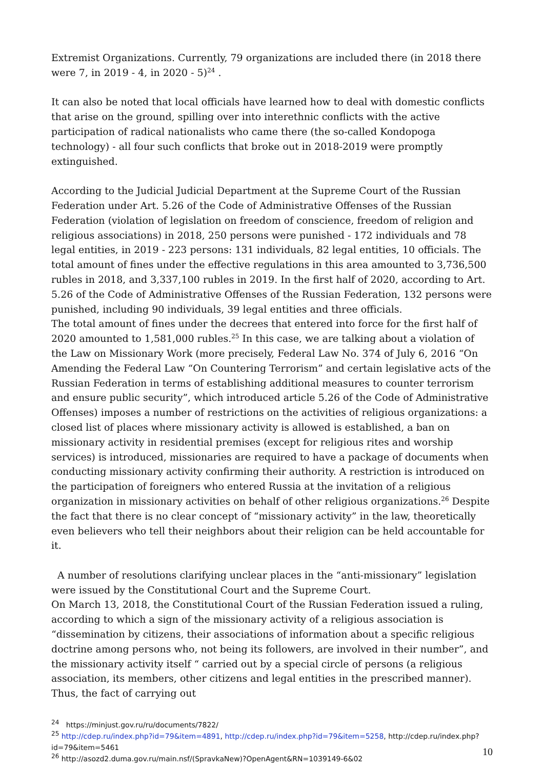Extremist Organizations. Currently, 79 organizations are included there (in 2018 there were 7, in 2019 - 4, in 2020 - 5)<sup>24</sup> .
It can also be noted that local officials have learned how to deal with domestic conflicts that arise on the ground, spilling over into interethnic conflicts with the active participation of radical nationalists who came there (the so-called Kondopoga technology) - all four such conflicts that broke out in 2018-2019 were promptly extinguished.
According to the Judicial Judicial Department at the Supreme Court of the Russian Federation under Art. 5.26 of the Code of Administrative Offenses of the Russian Federation (violation of legislation on freedom of conscience, freedom of religion and religious associations) in 2018, 250 persons were punished - 172 individuals and 78 legal entities, in 2019 - 223 persons: 131 individuals, 82 legal entities, 10 officials. The total amount of fines under the effective regulations in this area amounted to 3,736,500 rubles in 2018, and 3,337,100 rubles in 2019. In the first half of 2020, according to Art. 5.26 of the Code of Administrative Offenses of the Russian Federation, 132 persons were punished, including 90 individuals, 39 legal entities and three officials.
The total amount of fines under the decrees that entered into force for the first half of 2020 amounted to 1,581,000 rubles.<sup>25</sup> In this case, we are talking about a violation of the Law on Missionary Work (more precisely, Federal Law No. 374 of July 6, 2016 “On Amending the Federal Law “On Countering Terrorism” and certain legislative acts of the Russian Federation in terms of establishing additional measures to counter terrorism and ensure public security”, which introduced article 5.26 of the Code of Administrative Offenses) imposes a number of restrictions on the activities of religious organizations: a closed list of places where missionary activity is allowed is established, a ban on missionary activity in residential premises (except for religious rites and worship services) is introduced, missionaries are required to have a package of documents when conducting missionary activity confirming their authority. A restriction is introduced on the participation of foreigners who entered Russia at the invitation of a religious organization in missionary activities on behalf of other religious organizations.<sup>26</sup> Despite the fact that there is no clear concept of “missionary activity” in the law, theoretically even believers who tell their neighbors about their religion can be held accountable for it.
A number of resolutions clarifying unclear places in the “anti-missionary” legislation were issued by the Constitutional Court and the Supreme Court.
On March 13, 2018, the Constitutional Court of the Russian Federation issued a ruling, according to which a sign of the missionary activity of a religious association is “dissemination by citizens, their associations of information about a specific religious doctrine among persons who, not being its followers, are involved in their number”, and the missionary activity itself “ carried out by a special circle of persons (a religious association, its members, other citizens and legal entities in the prescribed manner). Thus, the fact of carrying out
<sup>24</sup> https://minjust.gov.ru/ru/documents/7822/
<sup>25</sup> http://cdep.ru/index.php?id=79&item=4891, http://cdep.ru/index.php?id=79&item=5258, http://cdep.ru/index.php?id=79&item=5461
<sup>26</sup> http://asozd2.duma.gov.ru/main.nsf/(SpravkaNew)?OpenAgent&RN=1039149-6&02
10